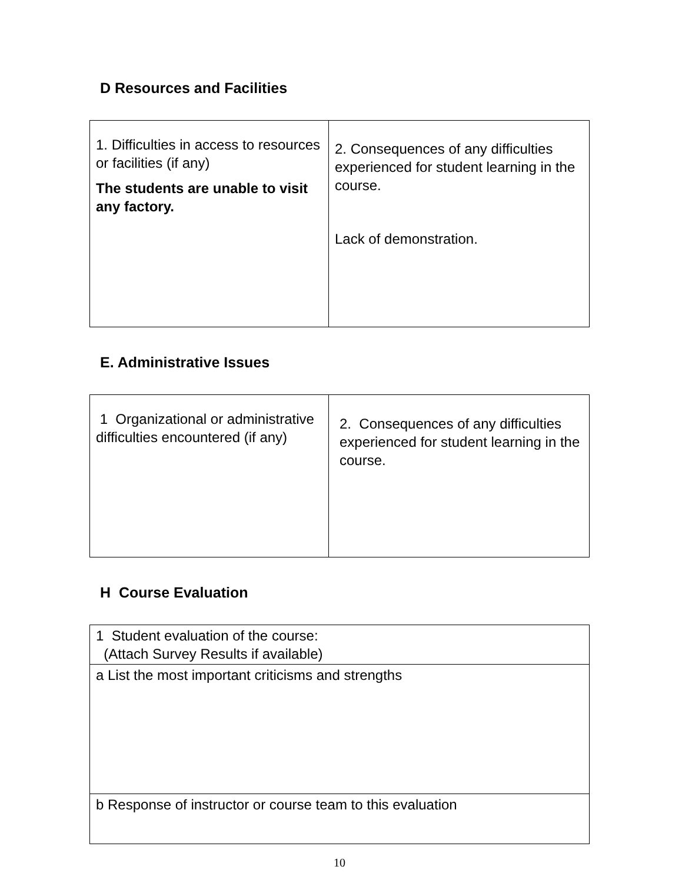D Resources and Facilities
| 1. Difficulties in access to resources or facilities (if any) The students are unable to visit any factory. | 2. Consequences of any difficulties experienced for student learning in the course. Lack of demonstration. |
E. Administrative Issues
| 1 Organizational or administrative difficulties encountered (if any) | 2. Consequences of any difficulties experienced for student learning in the course. |
H Course Evaluation
| 1 Student evaluation of the course: (Attach Survey Results if available) |
| a List the most important criticisms and strengths |
| b Response of instructor or course team to this evaluation |
10